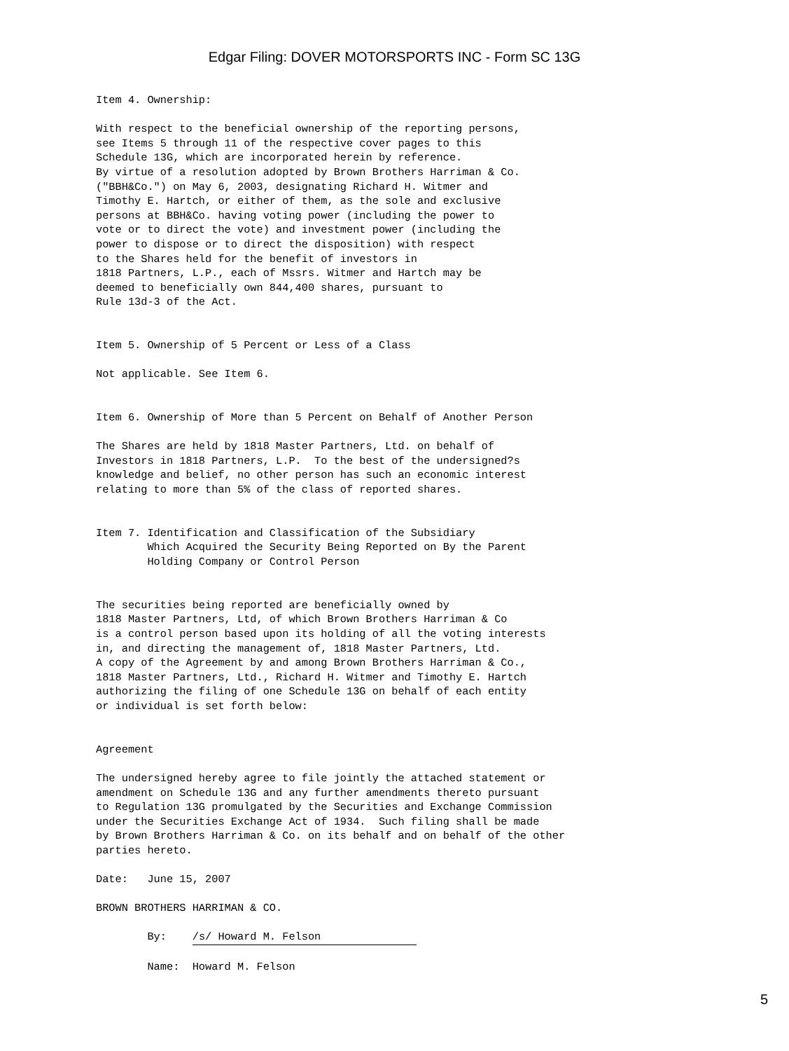Edgar Filing: DOVER MOTORSPORTS INC - Form SC 13G
Item 4. Ownership:

With respect to the beneficial ownership of the reporting persons,
see Items 5 through 11 of the respective cover pages to this
Schedule 13G, which are incorporated herein by reference.
By virtue of a resolution adopted by Brown Brothers Harriman & Co.
("BBH&Co.") on May 6, 2003, designating Richard H. Witmer and
Timothy E. Hartch, or either of them, as the sole and exclusive
persons at BBH&Co. having voting power (including the power to
vote or to direct the vote) and investment power (including the
power to dispose or to direct the disposition) with respect
to the Shares held for the benefit of investors in
1818 Partners, L.P., each of Mssrs. Witmer and Hartch may be
deemed to beneficially own 844,400 shares, pursuant to
Rule 13d-3 of the Act.


Item 5. Ownership of 5 Percent or Less of a Class

Not applicable. See Item 6.


Item 6. Ownership of More than 5 Percent on Behalf of Another Person

The Shares are held by 1818 Master Partners, Ltd. on behalf of
Investors in 1818 Partners, L.P.  To the best of the undersigned?s
knowledge and belief, no other person has such an economic interest
relating to more than 5% of the class of reported shares.


Item 7. Identification and Classification of the Subsidiary
        Which Acquired the Security Being Reported on By the Parent
        Holding Company or Control Person


The securities being reported are beneficially owned by
1818 Master Partners, Ltd, of which Brown Brothers Harriman & Co
is a control person based upon its holding of all the voting interests
in, and directing the management of, 1818 Master Partners, Ltd.
A copy of the Agreement by and among Brown Brothers Harriman & Co.,
1818 Master Partners, Ltd., Richard H. Witmer and Timothy E. Hartch
authorizing the filing of one Schedule 13G on behalf of each entity
or individual is set forth below:


Agreement

The undersigned hereby agree to file jointly the attached statement or
amendment on Schedule 13G and any further amendments thereto pursuant
to Regulation 13G promulgated by the Securities and Exchange Commission
under the Securities Exchange Act of 1934.  Such filing shall be made
by Brown Brothers Harriman & Co. on its behalf and on behalf of the other
parties hereto.

Date:   June 15, 2007

BROWN BROTHERS HARRIMAN & CO.

        By:    /s/ Howard M. Felson

        Name:  Howard M. Felson
5